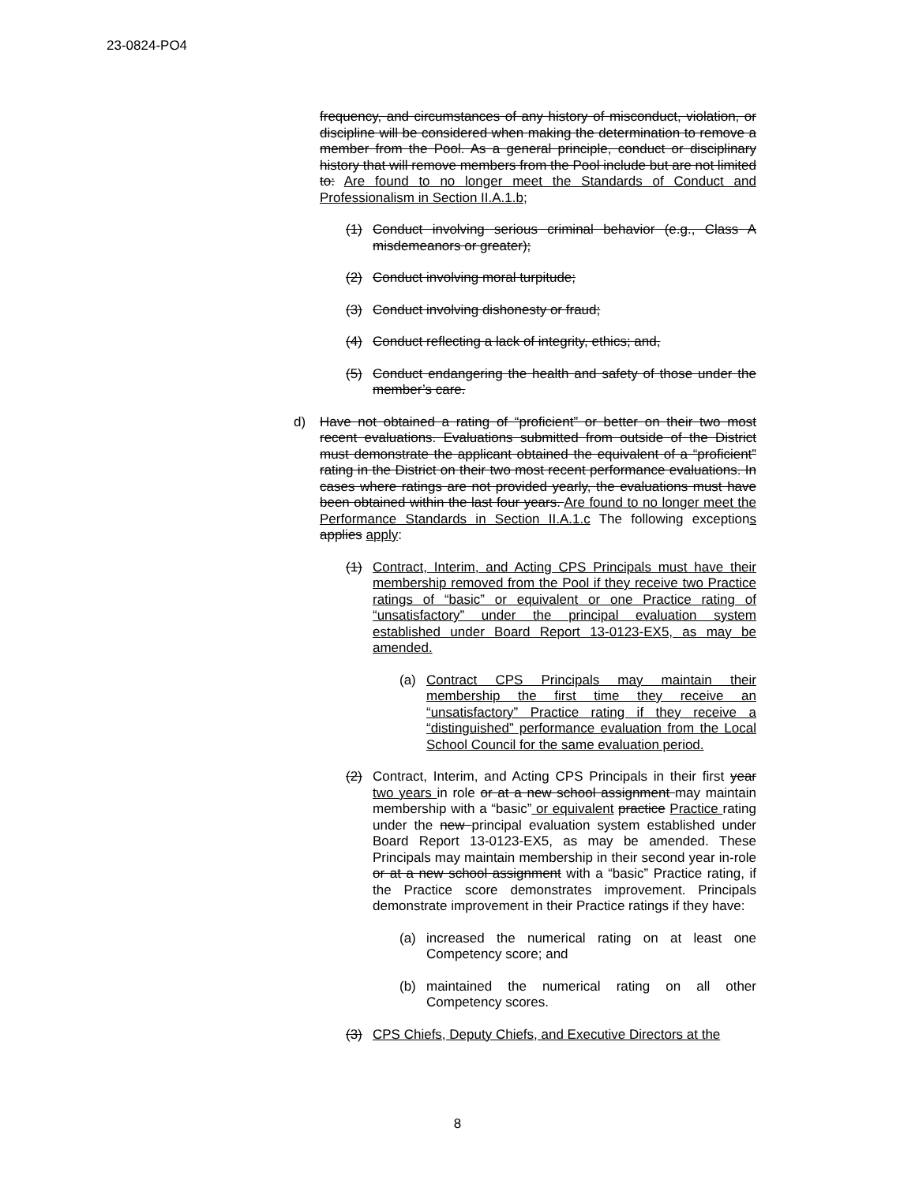23-0824-PO4
frequency, and circumstances of any history of misconduct, violation, or discipline will be considered when making the determination to remove a member from the Pool. As a general principle, conduct or disciplinary history that will remove members from the Pool include but are not limited to: Are found to no longer meet the Standards of Conduct and Professionalism in Section II.A.1.b;
(1) Conduct involving serious criminal behavior (e.g., Class A misdemeanors or greater);
(2) Conduct involving moral turpitude;
(3) Conduct involving dishonesty or fraud;
(4) Conduct reflecting a lack of integrity, ethics; and,
(5) Conduct endangering the health and safety of those under the member’s care.
d) Have not obtained a rating of “proficient” or better on their two most recent evaluations. Evaluations submitted from outside of the District must demonstrate the applicant obtained the equivalent of a “proficient” rating in the District on their two most recent performance evaluations. In cases where ratings are not provided yearly, the evaluations must have been obtained within the last four years. Are found to no longer meet the Performance Standards in Section II.A.1.c The following exceptions applies apply:
(1) Contract, Interim, and Acting CPS Principals must have their membership removed from the Pool if they receive two Practice ratings of “basic” or equivalent or one Practice rating of “unsatisfactory” under the principal evaluation system established under Board Report 13-0123-EX5, as may be amended.
(a) Contract CPS Principals may maintain their membership the first time they receive an “unsatisfactory” Practice rating if they receive a “distinguished” performance evaluation from the Local School Council for the same evaluation period.
(2) Contract, Interim, and Acting CPS Principals in their first year two years in role or at a new school assignment may maintain membership with a “basic” or equivalent practice Practice rating under the new principal evaluation system established under Board Report 13-0123-EX5, as may be amended. These Principals may maintain membership in their second year in-role or at a new school assignment with a “basic” Practice rating, if the Practice score demonstrates improvement. Principals demonstrate improvement in their Practice ratings if they have:
(a) increased the numerical rating on at least one Competency score; and
(b) maintained the numerical rating on all other Competency scores.
(3) CPS Chiefs, Deputy Chiefs, and Executive Directors at the
8